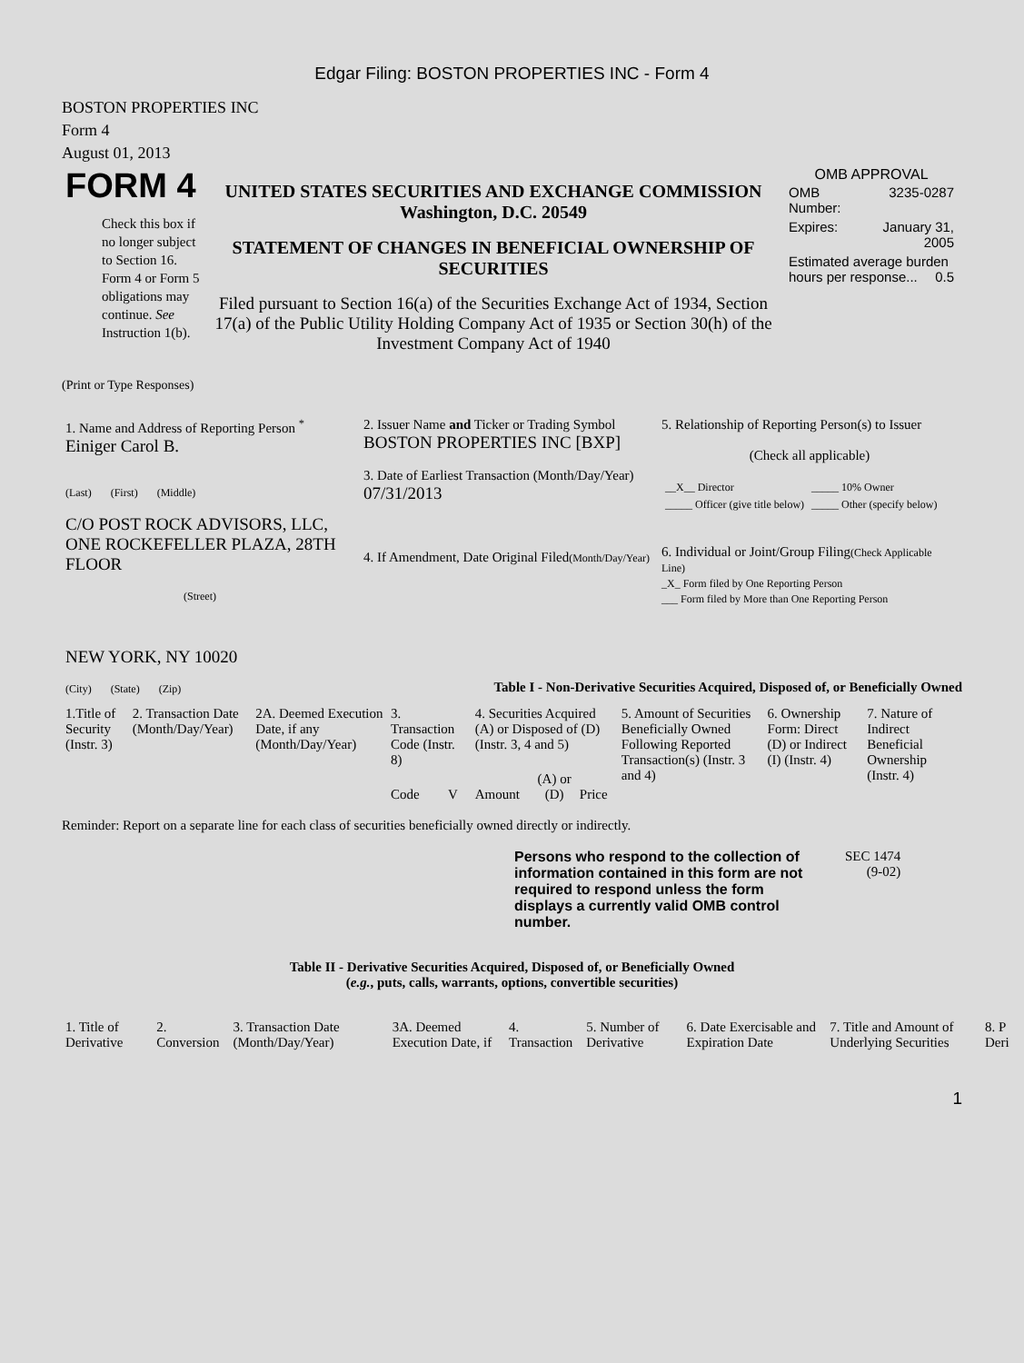Edgar Filing: BOSTON PROPERTIES INC - Form 4
BOSTON PROPERTIES INC
Form 4
August 01, 2013
| FORM 4 Check this box if no longer subject to Section 16. Form 4 or Form 5 obligations may continue. See Instruction 1(b). | UNITED STATES SECURITIES AND EXCHANGE COMMISSION Washington, D.C. 20549 STATEMENT OF CHANGES IN BENEFICIAL OWNERSHIP OF SECURITIES Filed pursuant to Section 16(a) of the Securities Exchange Act of 1934, Section 17(a) of the Public Utility Holding Company Act of 1935 or Section 30(h) of the Investment Company Act of 1940 | OMB APPROVAL / OMB Number: / 3235-0287 / / Expires: / January 31, 2005 / / Estimated average burden hours per response... 0.5 / / |
(Print or Type Responses)
| 1. Name and Address of Reporting Person <sup>*</sup> Einiger Carol B. (Last) (First) (Middle) C/O POST ROCK ADVISORS, LLC, ONE ROCKEFELLER PLAZA, 28TH FLOOR (Street) NEW YORK, NY 10020 (City) (State) (Zip) | 2. Issuer Name and Ticker or Trading Symbol BOSTON PROPERTIES INC [BXP] 3. Date of Earliest Transaction (Month/Day/Year) 07/31/2013 4. If Amendment, Date Original Filed (Month/Day/Year) | 5. Relationship of Reporting Person(s) to Issuer (Check all applicable) / __X__ Director / _____ 10% Owner / / _____ Officer (give title below) / _____ Other (specify below) / 6. Individual or Joint/Group Filing (Check Applicable Line) _X_ Form filed by One Reporting Person ___ Form filed by More than One Reporting Person |
Table I - Non-Derivative Securities Acquired, Disposed of, or Beneficially Owned
| 1.Title of Security (Instr. 3) | 2. Transaction Date (Month/Day/Year) | 2A. Deemed Execution Date, if any (Month/Day/Year) | 3. Transaction Code (Instr. 8) | | 4. Securities Acquired (A) or Disposed of (D) (Instr. 3, 4 and 5) | | | 5. Amount of Securities Beneficially Owned Following Reported Transaction(s) (Instr. 3 and 4) | 6. Ownership Form: Direct (D) or Indirect (I) (Instr. 4) | 7. Nature of Indirect Beneficial Ownership (Instr. 4) |
| | | | Code | V | Amount | (A) or (D) | Price | | | |
Reminder: Report on a separate line for each class of securities beneficially owned directly or indirectly.
| Persons who respond to the collection of information contained in this form are not required to respond unless the form displays a currently valid OMB control number. | SEC 1474 (9-02) |
Table II - Derivative Securities Acquired, Disposed of, or Beneficially Owned
(e.g., puts, calls, warrants, options, convertible securities)
| 1. Title of Derivative | 2. Conversion | 3. Transaction Date (Month/Day/Year) | 3A. Deemed Execution Date, if | 4. Transaction | 5. Number of Derivative | 6. Date Exercisable and Expiration Date | 7. Title and Amount of Underlying Securities | 8. P Deri |
1